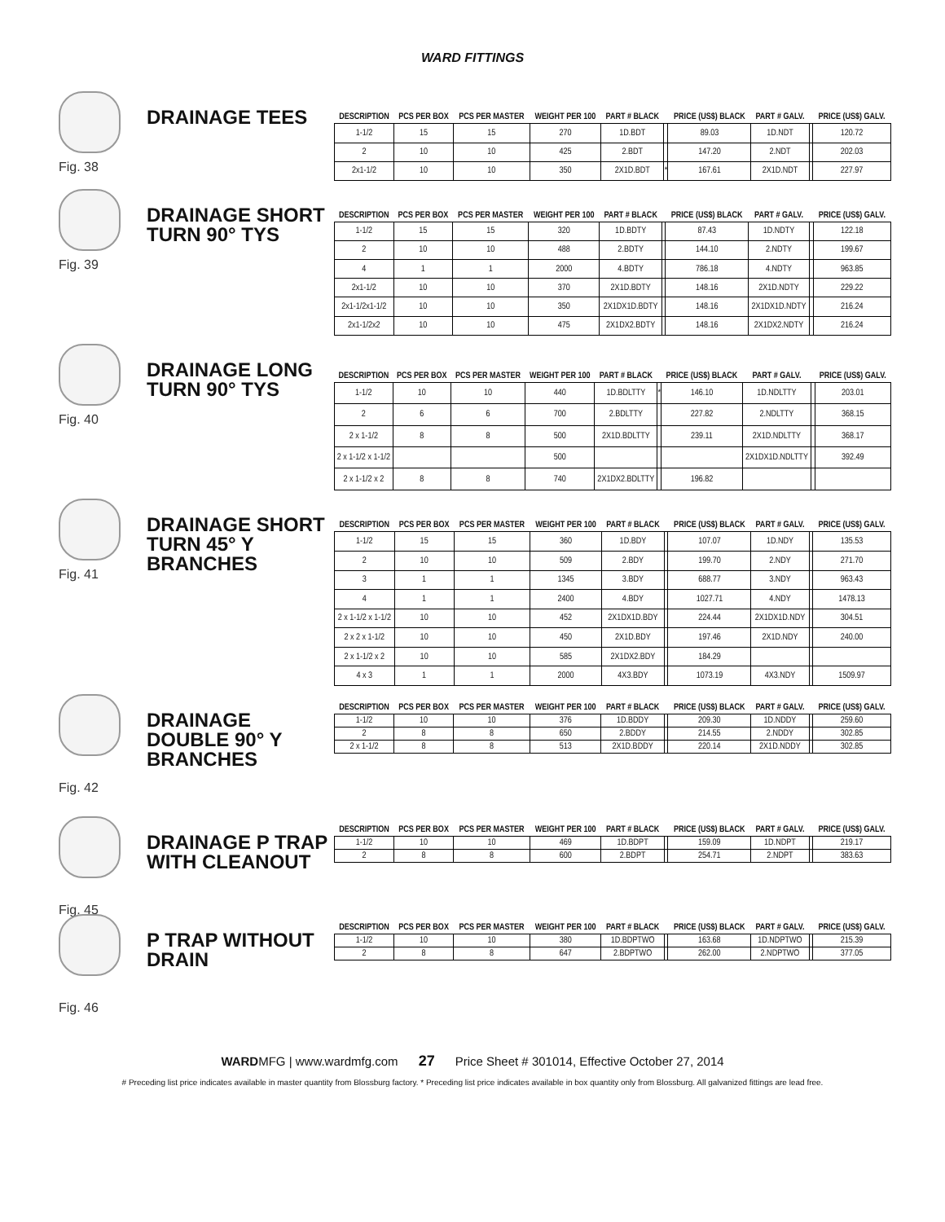WARD FITTINGS
Fig. 38
DRAINAGE TEES
| DESCRIPTION | PCS PER BOX | PCS PER MASTER | WEIGHT PER 100 | PART # BLACK | | PRICE (US$) BLACK | PART # GALV. | | PRICE (US$) GALV. |
| --- | --- | --- | --- | --- | --- | --- | --- | --- | --- |
| 1-1/2 | 15 | 15 | 270 | 1D.BDT | | 89.03 | 1D.NDT | | 120.72 |
| 2 | 10 | 10 | 425 | 2.BDT | | 147.20 | 2.NDT | | 202.03 |
| 2x1-1/2 | 10 | 10 | 350 | 2X1D.BDT | * | 167.61 | 2X1D.NDT | | 227.97 |
Fig. 39
DRAINAGE SHORT TURN 90° TYS
| DESCRIPTION | PCS PER BOX | PCS PER MASTER | WEIGHT PER 100 | PART # BLACK | | PRICE (US$) BLACK | PART # GALV. | | PRICE (US$) GALV. |
| --- | --- | --- | --- | --- | --- | --- | --- | --- | --- |
| 1-1/2 | 15 | 15 | 320 | 1D.BDTY | | 87.43 | 1D.NDTY | | 122.18 |
| 2 | 10 | 10 | 488 | 2.BDTY | | 144.10 | 2.NDTY | | 199.67 |
| 4 | 1 | 1 | 2000 | 4.BDTY | | 786.18 | 4.NDTY | | 963.85 |
| 2x1-1/2 | 10 | 10 | 370 | 2X1D.BDTY | | 148.16 | 2X1D.NDTY | | 229.22 |
| 2x1-1/2x1-1/2 | 10 | 10 | 350 | 2X1DX1D.BDTY | | 148.16 | 2X1DX1D.NDTY | | 216.24 |
| 2x1-1/2x2 | 10 | 10 | 475 | 2X1DX2.BDTY | | 148.16 | 2X1DX2.NDTY | | 216.24 |
Fig. 40
DRAINAGE LONG TURN 90° TYS
| DESCRIPTION | PCS PER BOX | PCS PER MASTER | WEIGHT PER 100 | PART # BLACK | | PRICE (US$) BLACK | PART # GALV. | | PRICE (US$) GALV. |
| --- | --- | --- | --- | --- | --- | --- | --- | --- | --- |
| 1-1/2 | 10 | 10 | 440 | 1D.BDLTTY | * | 146.10 | 1D.NDLTTY | | 203.01 |
| 2 | 6 | 6 | 700 | 2.BDLTTY | | 227.82 | 2.NDLTTY | | 368.15 |
| 2 x 1-1/2 | 8 | 8 | 500 | 2X1D.BDLTTY | | 239.11 | 2X1D.NDLTTY | | 368.17 |
| 2 x 1-1/2 x 1-1/2 | | | 500 | | | | 2X1DX1D.NDLTTY | | 392.49 |
| 2 x 1-1/2 x 2 | 8 | 8 | 740 | 2X1DX2.BDLTTY | | 196.82 | | | |
Fig. 41
DRAINAGE SHORT TURN 45° Y BRANCHES
| DESCRIPTION | PCS PER BOX | PCS PER MASTER | WEIGHT PER 100 | PART # BLACK | | PRICE (US$) BLACK | PART # GALV. | | PRICE (US$) GALV. |
| --- | --- | --- | --- | --- | --- | --- | --- | --- | --- |
| 1-1/2 | 15 | 15 | 360 | 1D.BDY | | 107.07 | 1D.NDY | | 135.53 |
| 2 | 10 | 10 | 509 | 2.BDY | | 199.70 | 2.NDY | | 271.70 |
| 3 | 1 | 1 | 1345 | 3.BDY | | 688.77 | 3.NDY | | 963.43 |
| 4 | 1 | 1 | 2400 | 4.BDY | | 1027.71 | 4.NDY | | 1478.13 |
| 2 x 1-1/2 x 1-1/2 | 10 | 10 | 452 | 2X1DX1D.BDY | | 224.44 | 2X1DX1D.NDY | | 304.51 |
| 2 x 2 x 1-1/2 | 10 | 10 | 450 | 2X1D.BDY | | 197.46 | 2X1D.NDY | | 240.00 |
| 2 x 1-1/2 x 2 | 10 | 10 | 585 | 2X1DX2.BDY | | 184.29 | | | |
| 4 x 3 | 1 | 1 | 2000 | 4X3.BDY | | 1073.19 | 4X3.NDY | | 1509.97 |
Fig. 42
DRAINAGE DOUBLE 90° Y BRANCHES
| DESCRIPTION | PCS PER BOX | PCS PER MASTER | WEIGHT PER 100 | PART # BLACK | | PRICE (US$) BLACK | PART # GALV. | | PRICE (US$) GALV. |
| --- | --- | --- | --- | --- | --- | --- | --- | --- | --- |
| 1-1/2 | 10 | 10 | 376 | 1D.BDDY | | 209.30 | 1D.NDDY | | 259.60 |
| 2 | 8 | 8 | 650 | 2.BDDY | | 214.55 | 2.NDDY | | 302.85 |
| 2 x 1-1/2 | 8 | 8 | 513 | 2X1D.BDDY | | 220.14 | 2X1D.NDDY | | 302.85 |
Fig. 45
DRAINAGE P TRAP WITH CLEANOUT
| DESCRIPTION | PCS PER BOX | PCS PER MASTER | WEIGHT PER 100 | PART # BLACK | | PRICE (US$) BLACK | PART # GALV. | | PRICE (US$) GALV. |
| --- | --- | --- | --- | --- | --- | --- | --- | --- | --- |
| 1-1/2 | 10 | 10 | 469 | 1D.BDPT | | 159.09 | 1D.NDPT | | 219.17 |
| 2 | 8 | 8 | 600 | 2.BDPT | | 254.71 | 2.NDPT | | 383.63 |
Fig. 46
P TRAP WITHOUT DRAIN
| DESCRIPTION | PCS PER BOX | PCS PER MASTER | WEIGHT PER 100 | PART # BLACK | | PRICE (US$) BLACK | PART # GALV. | | PRICE (US$) GALV. |
| --- | --- | --- | --- | --- | --- | --- | --- | --- | --- |
| 1-1/2 | 10 | 10 | 380 | 1D.BDPTWO | | 163.68 | 1D.NDPTWO | | 215.39 |
| 2 | 8 | 8 | 647 | 2.BDPTWO | | 262.00 | 2.NDPTWO | | 377.05 |
WARDMFG | www.wardmfg.com 27 Price Sheet # 301014, Effective October 27, 2014
# Preceding list price indicates available in master quantity from Blossburg factory. * Preceding list price indicates available in box quantity only from Blossburg. All galvanized fittings are lead free.